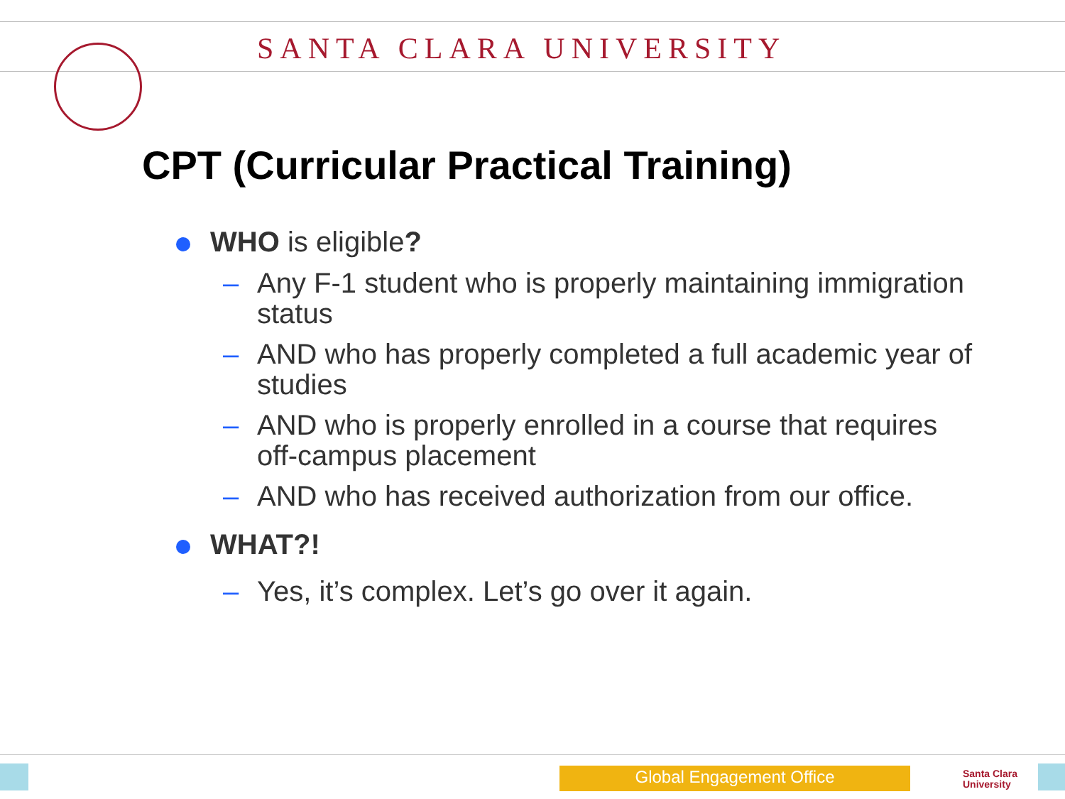SANTA CLARA UNIVERSITY
CPT (Curricular Practical Training)
WHO is eligible?
– Any F-1 student who is properly maintaining immigration status
– AND who has properly completed a full academic year of studies
– AND who is properly enrolled in a course that requires off-campus placement
– AND who has received authorization from our office.
WHAT?!
– Yes, it’s complex. Let’s go over it again.
Global Engagement Office
Santa Clara
University